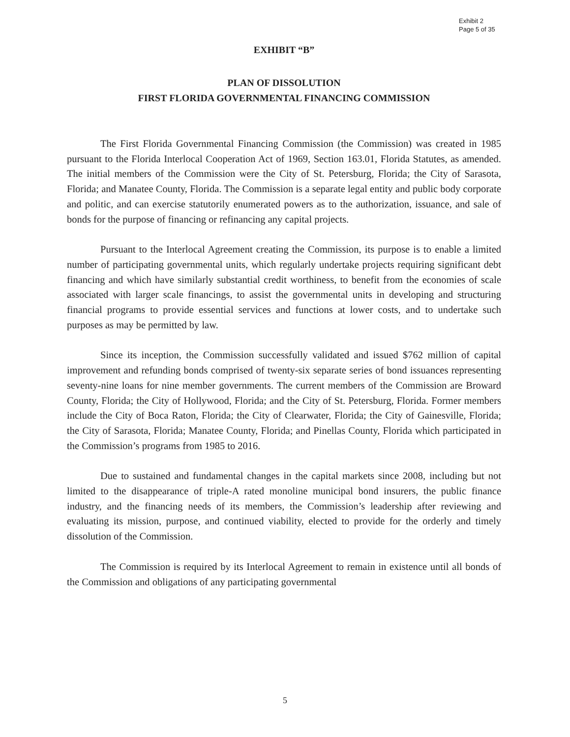Exhibit 2
Page 5 of 35
EXHIBIT “B”
PLAN OF DISSOLUTION
FIRST FLORIDA GOVERNMENTAL FINANCING COMMISSION
The First Florida Governmental Financing Commission (the Commission) was created in 1985 pursuant to the Florida Interlocal Cooperation Act of 1969, Section 163.01, Florida Statutes, as amended. The initial members of the Commission were the City of St. Petersburg, Florida; the City of Sarasota, Florida; and Manatee County, Florida. The Commission is a separate legal entity and public body corporate and politic, and can exercise statutorily enumerated powers as to the authorization, issuance, and sale of bonds for the purpose of financing or refinancing any capital projects.
Pursuant to the Interlocal Agreement creating the Commission, its purpose is to enable a limited number of participating governmental units, which regularly undertake projects requiring significant debt financing and which have similarly substantial credit worthiness, to benefit from the economies of scale associated with larger scale financings, to assist the governmental units in developing and structuring financial programs to provide essential services and functions at lower costs, and to undertake such purposes as may be permitted by law.
Since its inception, the Commission successfully validated and issued $762 million of capital improvement and refunding bonds comprised of twenty-six separate series of bond issuances representing seventy-nine loans for nine member governments. The current members of the Commission are Broward County, Florida; the City of Hollywood, Florida; and the City of St. Petersburg, Florida. Former members include the City of Boca Raton, Florida; the City of Clearwater, Florida; the City of Gainesville, Florida; the City of Sarasota, Florida; Manatee County, Florida; and Pinellas County, Florida which participated in the Commission’s programs from 1985 to 2016.
Due to sustained and fundamental changes in the capital markets since 2008, including but not limited to the disappearance of triple-A rated monoline municipal bond insurers, the public finance industry, and the financing needs of its members, the Commission’s leadership after reviewing and evaluating its mission, purpose, and continued viability, elected to provide for the orderly and timely dissolution of the Commission.
The Commission is required by its Interlocal Agreement to remain in existence until all bonds of the Commission and obligations of any participating governmental
5